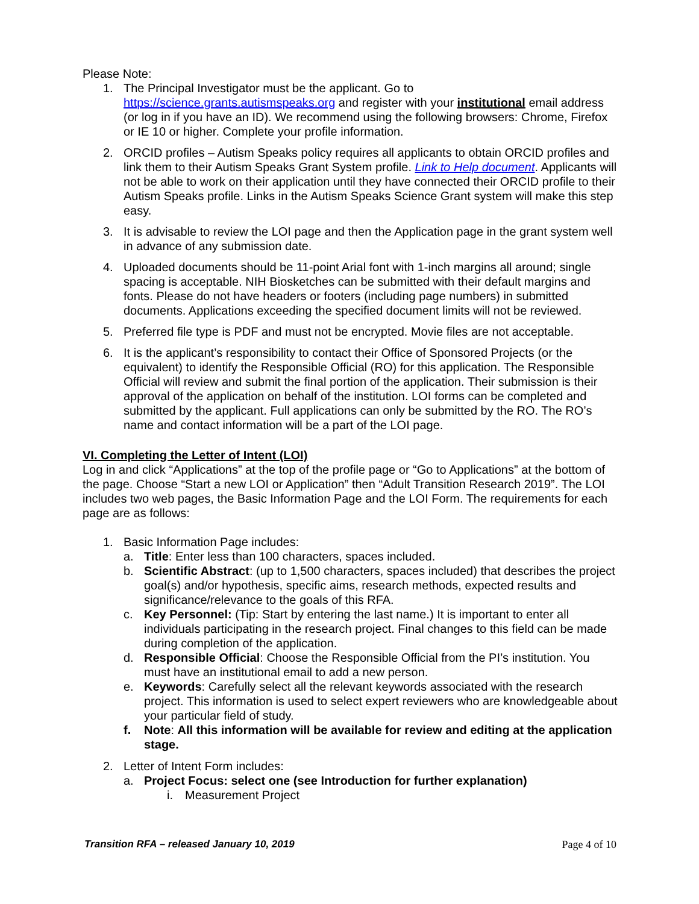Please Note:
1. The Principal Investigator must be the applicant. Go to https://science.grants.autismspeaks.org and register with your institutional email address (or log in if you have an ID). We recommend using the following browsers: Chrome, Firefox or IE 10 or higher. Complete your profile information.
2. ORCID profiles – Autism Speaks policy requires all applicants to obtain ORCID profiles and link them to their Autism Speaks Grant System profile. Link to Help document. Applicants will not be able to work on their application until they have connected their ORCID profile to their Autism Speaks profile. Links in the Autism Speaks Science Grant system will make this step easy.
3. It is advisable to review the LOI page and then the Application page in the grant system well in advance of any submission date.
4. Uploaded documents should be 11-point Arial font with 1-inch margins all around; single spacing is acceptable. NIH Biosketches can be submitted with their default margins and fonts. Please do not have headers or footers (including page numbers) in submitted documents. Applications exceeding the specified document limits will not be reviewed.
5. Preferred file type is PDF and must not be encrypted. Movie files are not acceptable.
6. It is the applicant’s responsibility to contact their Office of Sponsored Projects (or the equivalent) to identify the Responsible Official (RO) for this application. The Responsible Official will review and submit the final portion of the application. Their submission is their approval of the application on behalf of the institution. LOI forms can be completed and submitted by the applicant. Full applications can only be submitted by the RO. The RO’s name and contact information will be a part of the LOI page.
VI. Completing the Letter of Intent (LOI)
Log in and click “Applications” at the top of the profile page or “Go to Applications” at the bottom of the page. Choose “Start a new LOI or Application” then “Adult Transition Research 2019”. The LOI includes two web pages, the Basic Information Page and the LOI Form. The requirements for each page are as follows:
1. Basic Information Page includes:
a. Title: Enter less than 100 characters, spaces included.
b. Scientific Abstract: (up to 1,500 characters, spaces included) that describes the project goal(s) and/or hypothesis, specific aims, research methods, expected results and significance/relevance to the goals of this RFA.
c. Key Personnel: (Tip: Start by entering the last name.) It is important to enter all individuals participating in the research project. Final changes to this field can be made during completion of the application.
d. Responsible Official: Choose the Responsible Official from the PI’s institution. You must have an institutional email to add a new person.
e. Keywords: Carefully select all the relevant keywords associated with the research project. This information is used to select expert reviewers who are knowledgeable about your particular field of study.
f. Note: All this information will be available for review and editing at the application stage.
2. Letter of Intent Form includes:
a. Project Focus: select one (see Introduction for further explanation)
i. Measurement Project
Transition RFA – released January 10, 2019 Page 4 of 10